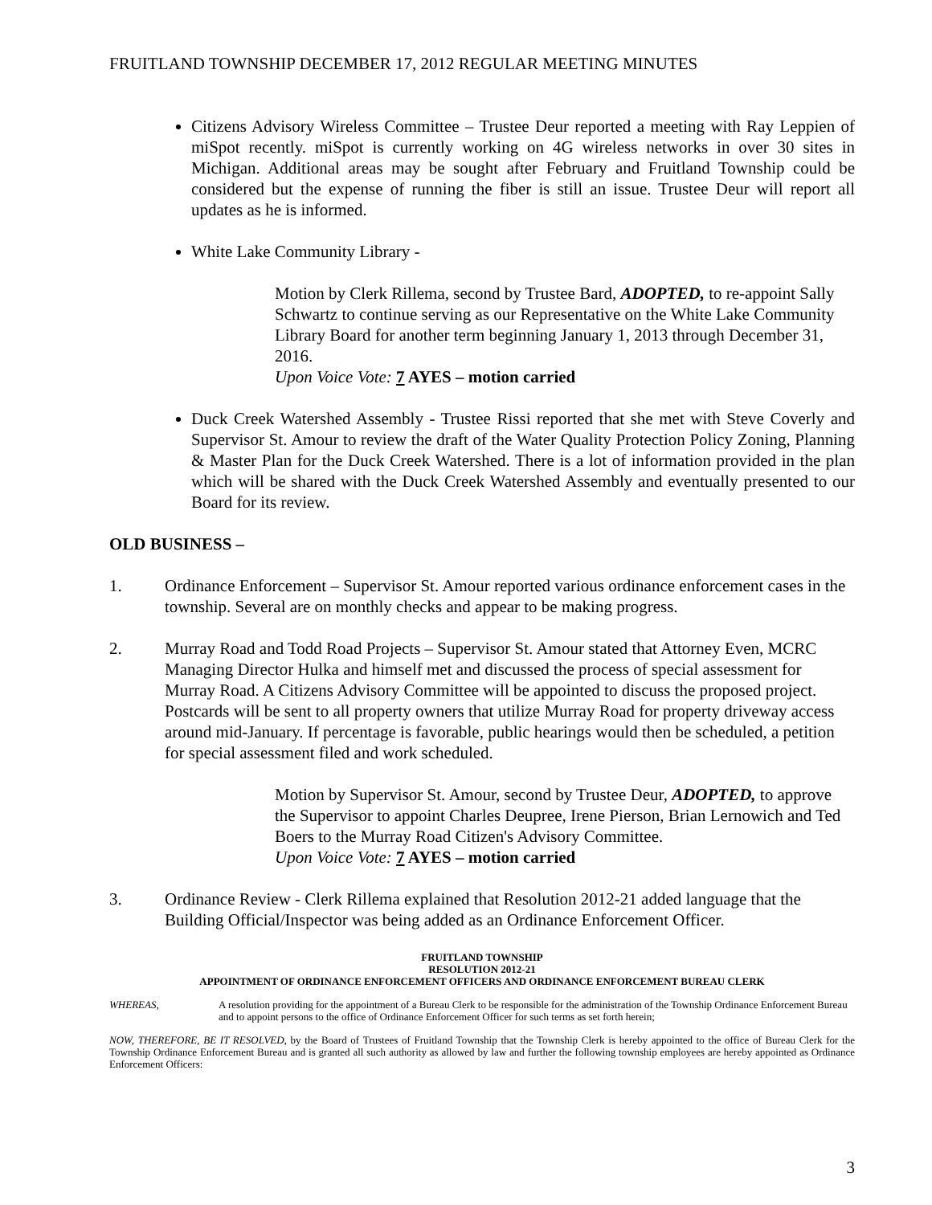FRUITLAND TOWNSHIP DECEMBER 17, 2012 REGULAR MEETING MINUTES
Citizens Advisory Wireless Committee – Trustee Deur reported a meeting with Ray Leppien of miSpot recently. miSpot is currently working on 4G wireless networks in over 30 sites in Michigan. Additional areas may be sought after February and Fruitland Township could be considered but the expense of running the fiber is still an issue. Trustee Deur will report all updates as he is informed.
White Lake Community Library -
Motion by Clerk Rillema, second by Trustee Bard, ADOPTED, to re-appoint Sally Schwartz to continue serving as our Representative on the White Lake Community Library Board for another term beginning January 1, 2013 through December 31, 2016.
Upon Voice Vote: 7 AYES – motion carried
Duck Creek Watershed Assembly - Trustee Rissi reported that she met with Steve Coverly and Supervisor St. Amour to review the draft of the Water Quality Protection Policy Zoning, Planning & Master Plan for the Duck Creek Watershed. There is a lot of information provided in the plan which will be shared with the Duck Creek Watershed Assembly and eventually presented to our Board for its review.
OLD BUSINESS –
1. Ordinance Enforcement – Supervisor St. Amour reported various ordinance enforcement cases in the township. Several are on monthly checks and appear to be making progress.
2. Murray Road and Todd Road Projects – Supervisor St. Amour stated that Attorney Even, MCRC Managing Director Hulka and himself met and discussed the process of special assessment for Murray Road. A Citizens Advisory Committee will be appointed to discuss the proposed project. Postcards will be sent to all property owners that utilize Murray Road for property driveway access around mid-January. If percentage is favorable, public hearings would then be scheduled, a petition for special assessment filed and work scheduled.
Motion by Supervisor St. Amour, second by Trustee Deur, ADOPTED, to approve the Supervisor to appoint Charles Deupree, Irene Pierson, Brian Lernowich and Ted Boers to the Murray Road Citizen's Advisory Committee.
Upon Voice Vote: 7 AYES – motion carried
3. Ordinance Review - Clerk Rillema explained that Resolution 2012-21 added language that the Building Official/Inspector was being added as an Ordinance Enforcement Officer.
FRUITLAND TOWNSHIP
RESOLUTION 2012-21
APPOINTMENT OF ORDINANCE ENFORCEMENT OFFICERS AND ORDINANCE ENFORCEMENT BUREAU CLERK
WHEREAS, A resolution providing for the appointment of a Bureau Clerk to be responsible for the administration of the Township Ordinance Enforcement Bureau and to appoint persons to the office of Ordinance Enforcement Officer for such terms as set forth herein;
NOW, THEREFORE, BE IT RESOLVED, by the Board of Trustees of Fruitland Township that the Township Clerk is hereby appointed to the office of Bureau Clerk for the Township Ordinance Enforcement Bureau and is granted all such authority as allowed by law and further the following township employees are hereby appointed as Ordinance Enforcement Officers:
3